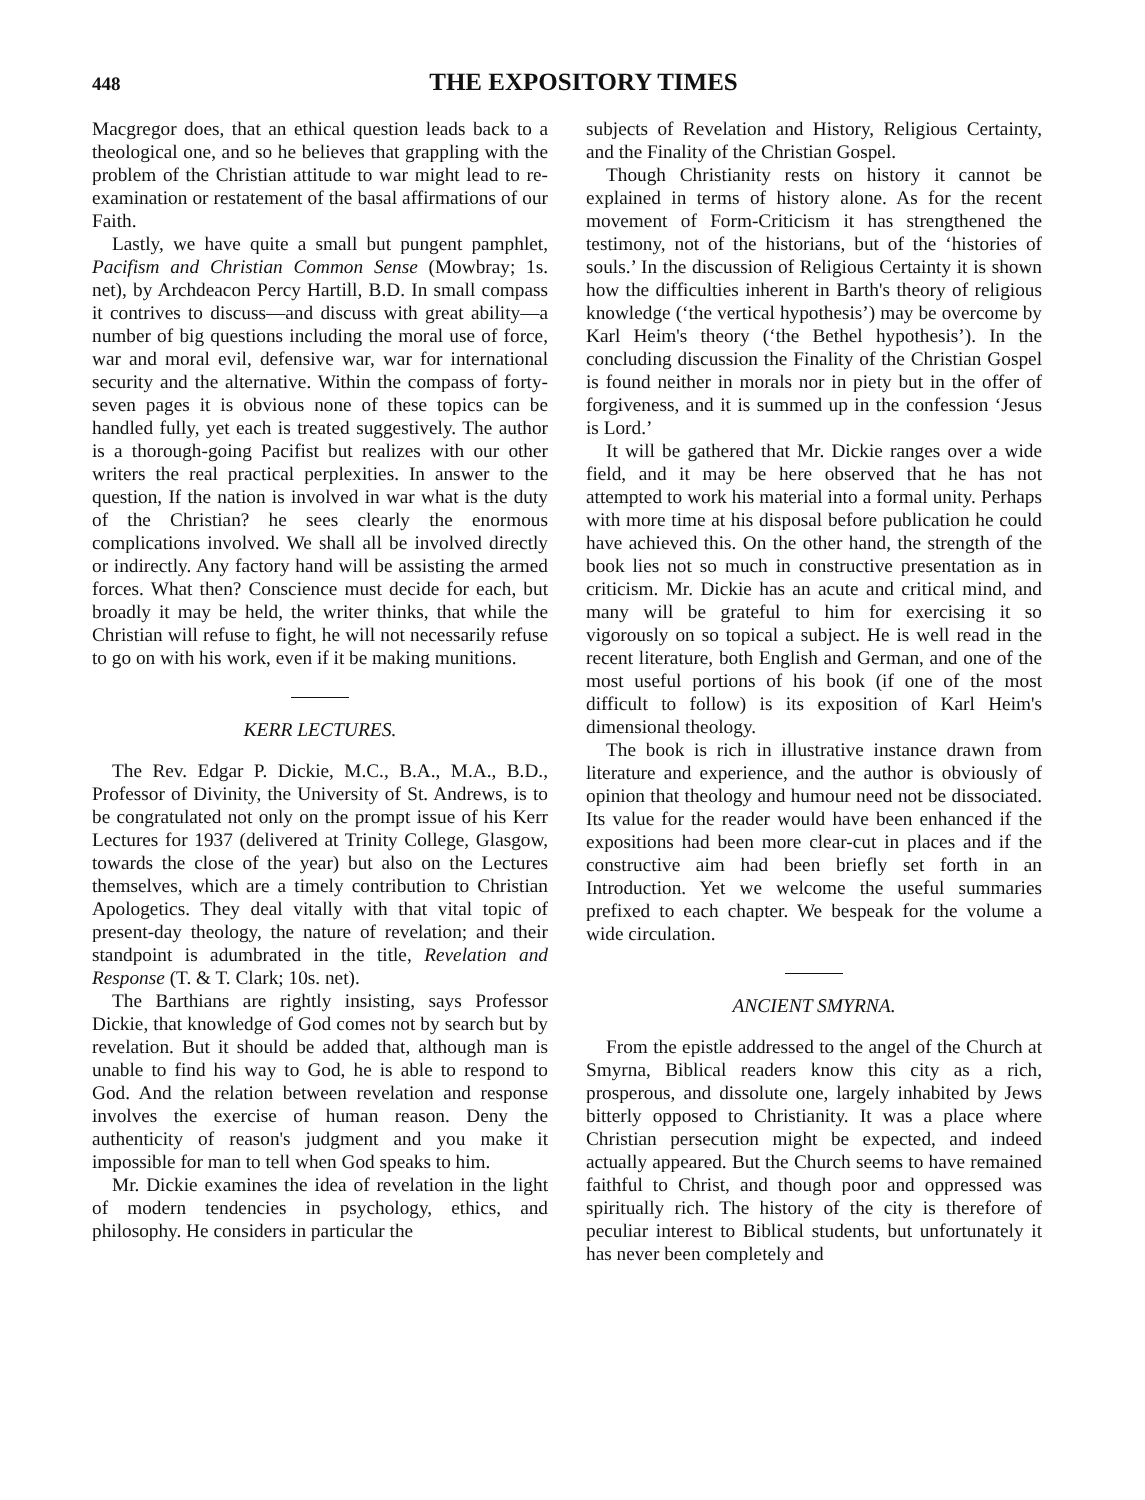448 THE EXPOSITORY TIMES
Macgregor does, that an ethical question leads back to a theological one, and so he believes that grappling with the problem of the Christian attitude to war might lead to re-examination or restatement of the basal affirmations of our Faith.
Lastly, we have quite a small but pungent pamphlet, Pacifism and Christian Common Sense (Mowbray; 1s. net), by Archdeacon Percy Hartill, B.D. In small compass it contrives to discuss—and discuss with great ability—a number of big questions including the moral use of force, war and moral evil, defensive war, war for international security and the alternative. Within the compass of forty-seven pages it is obvious none of these topics can be handled fully, yet each is treated suggestively. The author is a thorough-going Pacifist but realizes with our other writers the real practical perplexities. In answer to the question, If the nation is involved in war what is the duty of the Christian? he sees clearly the enormous complications involved. We shall all be involved directly or indirectly. Any factory hand will be assisting the armed forces. What then? Conscience must decide for each, but broadly it may be held, the writer thinks, that while the Christian will refuse to fight, he will not necessarily refuse to go on with his work, even if it be making munitions.
KERR LECTURES.
The Rev. Edgar P. Dickie, M.C., B.A., M.A., B.D., Professor of Divinity, the University of St. Andrews, is to be congratulated not only on the prompt issue of his Kerr Lectures for 1937 (delivered at Trinity College, Glasgow, towards the close of the year) but also on the Lectures themselves, which are a timely contribution to Christian Apologetics. They deal vitally with that vital topic of present-day theology, the nature of revelation; and their standpoint is adumbrated in the title, Revelation and Response (T. & T. Clark; 10s. net).
The Barthians are rightly insisting, says Professor Dickie, that knowledge of God comes not by search but by revelation. But it should be added that, although man is unable to find his way to God, he is able to respond to God. And the relation between revelation and response involves the exercise of human reason. Deny the authenticity of reason's judgment and you make it impossible for man to tell when God speaks to him.
Mr. Dickie examines the idea of revelation in the light of modern tendencies in psychology, ethics, and philosophy. He considers in particular the
subjects of Revelation and History, Religious Certainty, and the Finality of the Christian Gospel.
Though Christianity rests on history it cannot be explained in terms of history alone. As for the recent movement of Form-Criticism it has strengthened the testimony, not of the historians, but of the ‘histories of souls.’ In the discussion of Religious Certainty it is shown how the difficulties inherent in Barth's theory of religious knowledge (‘the vertical hypothesis’) may be overcome by Karl Heim's theory (‘the Bethel hypothesis’). In the concluding discussion the Finality of the Christian Gospel is found neither in morals nor in piety but in the offer of forgiveness, and it is summed up in the confession ‘Jesus is Lord.’
It will be gathered that Mr. Dickie ranges over a wide field, and it may be here observed that he has not attempted to work his material into a formal unity. Perhaps with more time at his disposal before publication he could have achieved this. On the other hand, the strength of the book lies not so much in constructive presentation as in criticism. Mr. Dickie has an acute and critical mind, and many will be grateful to him for exercising it so vigorously on so topical a subject. He is well read in the recent literature, both English and German, and one of the most useful portions of his book (if one of the most difficult to follow) is its exposition of Karl Heim's dimensional theology.
The book is rich in illustrative instance drawn from literature and experience, and the author is obviously of opinion that theology and humour need not be dissociated. Its value for the reader would have been enhanced if the expositions had been more clear-cut in places and if the constructive aim had been briefly set forth in an Introduction. Yet we welcome the useful summaries prefixed to each chapter. We bespeak for the volume a wide circulation.
ANCIENT SMYRNA.
From the epistle addressed to the angel of the Church at Smyrna, Biblical readers know this city as a rich, prosperous, and dissolute one, largely inhabited by Jews bitterly opposed to Christianity. It was a place where Christian persecution might be expected, and indeed actually appeared. But the Church seems to have remained faithful to Christ, and though poor and oppressed was spiritually rich. The history of the city is therefore of peculiar interest to Biblical students, but unfortunately it has never been completely and